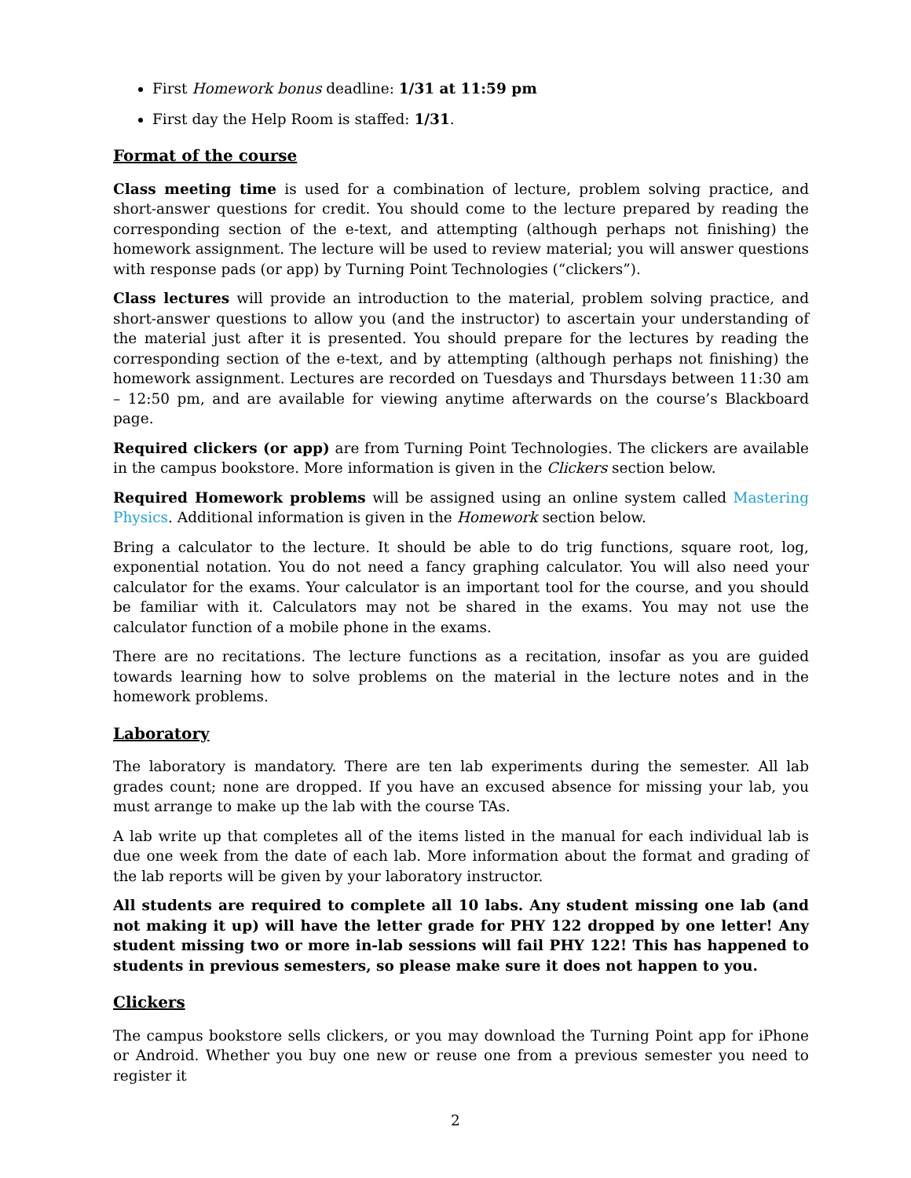First Homework bonus deadline: 1/31 at 11:59 pm
First day the Help Room is staffed: 1/31.
Format of the course
Class meeting time is used for a combination of lecture, problem solving practice, and short-answer questions for credit. You should come to the lecture prepared by reading the corresponding section of the e-text, and attempting (although perhaps not finishing) the homework assignment. The lecture will be used to review material; you will answer questions with response pads (or app) by Turning Point Technologies (“clickers”).
Class lectures will provide an introduction to the material, problem solving practice, and short-answer questions to allow you (and the instructor) to ascertain your understanding of the material just after it is presented. You should prepare for the lectures by reading the corresponding section of the e-text, and by attempting (although perhaps not finishing) the homework assignment. Lectures are recorded on Tuesdays and Thursdays between 11:30 am – 12:50 pm, and are available for viewing anytime afterwards on the course’s Blackboard page.
Required clickers (or app) are from Turning Point Technologies. The clickers are available in the campus bookstore. More information is given in the Clickers section below.
Required Homework problems will be assigned using an online system called Mastering Physics. Additional information is given in the Homework section below.
Bring a calculator to the lecture. It should be able to do trig functions, square root, log, exponential notation. You do not need a fancy graphing calculator. You will also need your calculator for the exams. Your calculator is an important tool for the course, and you should be familiar with it. Calculators may not be shared in the exams. You may not use the calculator function of a mobile phone in the exams.
There are no recitations. The lecture functions as a recitation, insofar as you are guided towards learning how to solve problems on the material in the lecture notes and in the homework problems.
Laboratory
The laboratory is mandatory. There are ten lab experiments during the semester. All lab grades count; none are dropped. If you have an excused absence for missing your lab, you must arrange to make up the lab with the course TAs.
A lab write up that completes all of the items listed in the manual for each individual lab is due one week from the date of each lab. More information about the format and grading of the lab reports will be given by your laboratory instructor.
All students are required to complete all 10 labs. Any student missing one lab (and not making it up) will have the letter grade for PHY 122 dropped by one letter! Any student missing two or more in-lab sessions will fail PHY 122! This has happened to students in previous semesters, so please make sure it does not happen to you.
Clickers
The campus bookstore sells clickers, or you may download the Turning Point app for iPhone or Android. Whether you buy one new or reuse one from a previous semester you need to register it
2